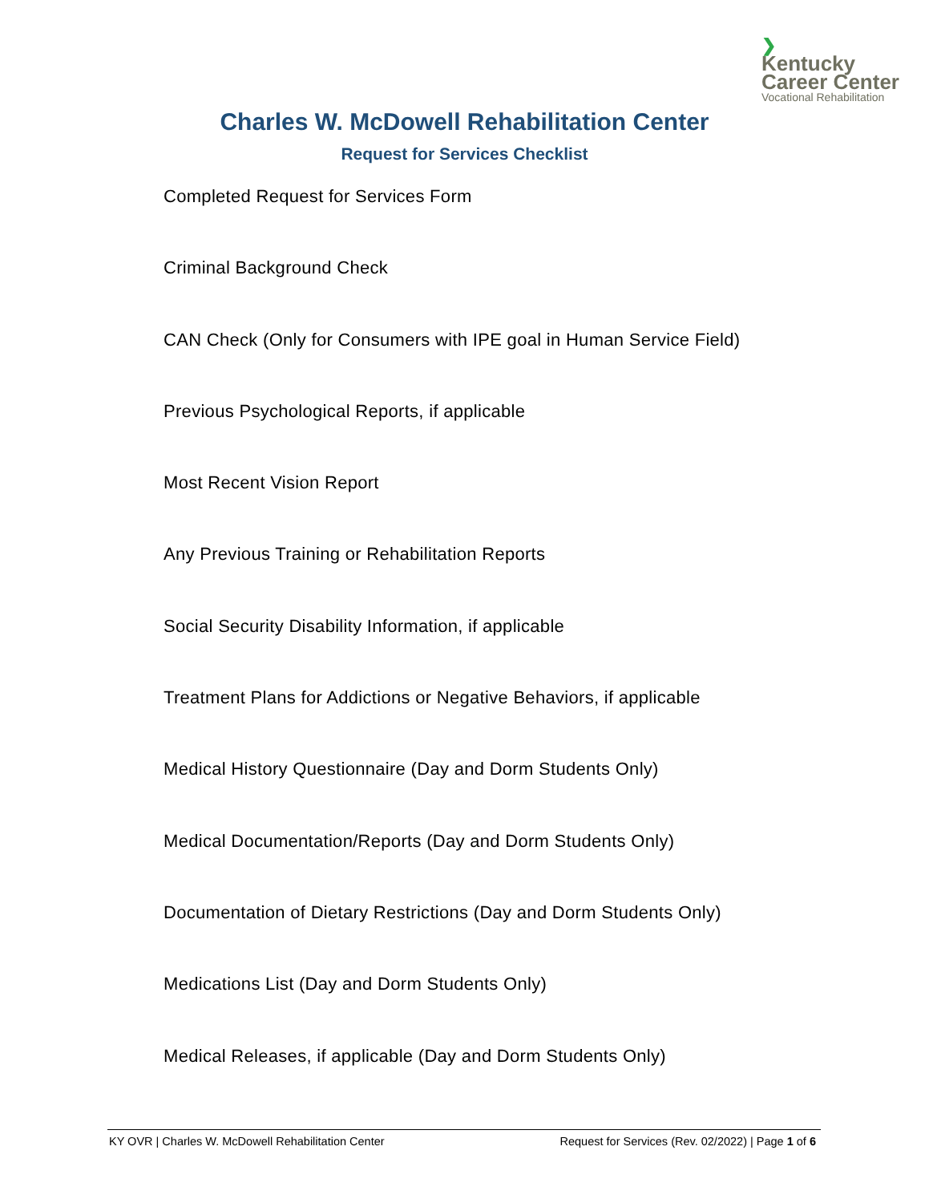❯
Kentucky
Career Center
Vocational Rehabilitation
Charles W. McDowell Rehabilitation Center
Request for Services Checklist
Completed Request for Services Form
Criminal Background Check
CAN Check (Only for Consumers with IPE goal in Human Service Field)
Previous Psychological Reports, if applicable
Most Recent Vision Report
Any Previous Training or Rehabilitation Reports
Social Security Disability Information, if applicable
Treatment Plans for Addictions or Negative Behaviors, if applicable
Medical History Questionnaire (Day and Dorm Students Only)
Medical Documentation/Reports (Day and Dorm Students Only)
Documentation of Dietary Restrictions (Day and Dorm Students Only)
Medications List (Day and Dorm Students Only)
Medical Releases, if applicable (Day and Dorm Students Only)
KY OVR | Charles W. McDowell Rehabilitation Center Request for Services (Rev. 02/2022) | Page 1 of 6